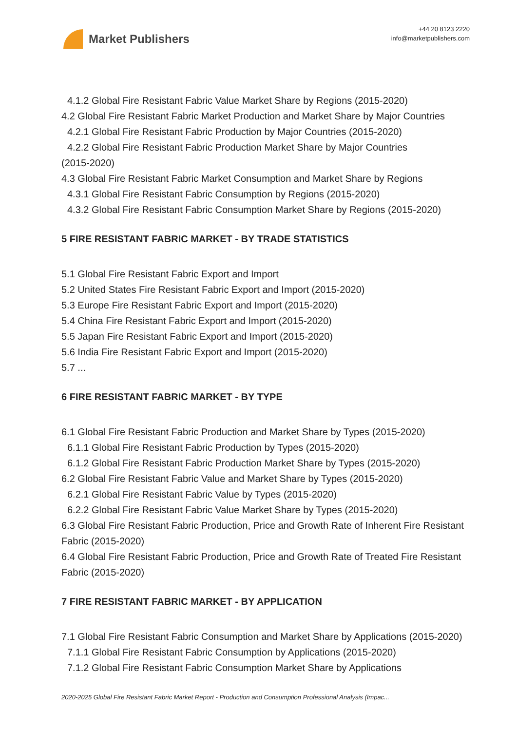Market Publishers
+44 20 8123 2220
info@marketpublishers.com
4.1.2 Global Fire Resistant Fabric Value Market Share by Regions (2015-2020)
4.2 Global Fire Resistant Fabric Market Production and Market Share by Major Countries
4.2.1 Global Fire Resistant Fabric Production by Major Countries (2015-2020)
4.2.2 Global Fire Resistant Fabric Production Market Share by Major Countries
(2015-2020)
4.3 Global Fire Resistant Fabric Market Consumption and Market Share by Regions
4.3.1 Global Fire Resistant Fabric Consumption by Regions (2015-2020)
4.3.2 Global Fire Resistant Fabric Consumption Market Share by Regions (2015-2020)
5 FIRE RESISTANT FABRIC MARKET - BY TRADE STATISTICS
5.1 Global Fire Resistant Fabric Export and Import
5.2 United States Fire Resistant Fabric Export and Import (2015-2020)
5.3 Europe Fire Resistant Fabric Export and Import (2015-2020)
5.4 China Fire Resistant Fabric Export and Import (2015-2020)
5.5 Japan Fire Resistant Fabric Export and Import (2015-2020)
5.6 India Fire Resistant Fabric Export and Import (2015-2020)
5.7 ...
6 FIRE RESISTANT FABRIC MARKET - BY TYPE
6.1 Global Fire Resistant Fabric Production and Market Share by Types (2015-2020)
6.1.1 Global Fire Resistant Fabric Production by Types (2015-2020)
6.1.2 Global Fire Resistant Fabric Production Market Share by Types (2015-2020)
6.2 Global Fire Resistant Fabric Value and Market Share by Types (2015-2020)
6.2.1 Global Fire Resistant Fabric Value by Types (2015-2020)
6.2.2 Global Fire Resistant Fabric Value Market Share by Types (2015-2020)
6.3 Global Fire Resistant Fabric Production, Price and Growth Rate of Inherent Fire Resistant Fabric (2015-2020)
6.4 Global Fire Resistant Fabric Production, Price and Growth Rate of Treated Fire Resistant Fabric (2015-2020)
7 FIRE RESISTANT FABRIC MARKET - BY APPLICATION
7.1 Global Fire Resistant Fabric Consumption and Market Share by Applications (2015-2020)
7.1.1 Global Fire Resistant Fabric Consumption by Applications (2015-2020)
7.1.2 Global Fire Resistant Fabric Consumption Market Share by Applications
2020-2025 Global Fire Resistant Fabric Market Report - Production and Consumption Professional Analysis (Impac...